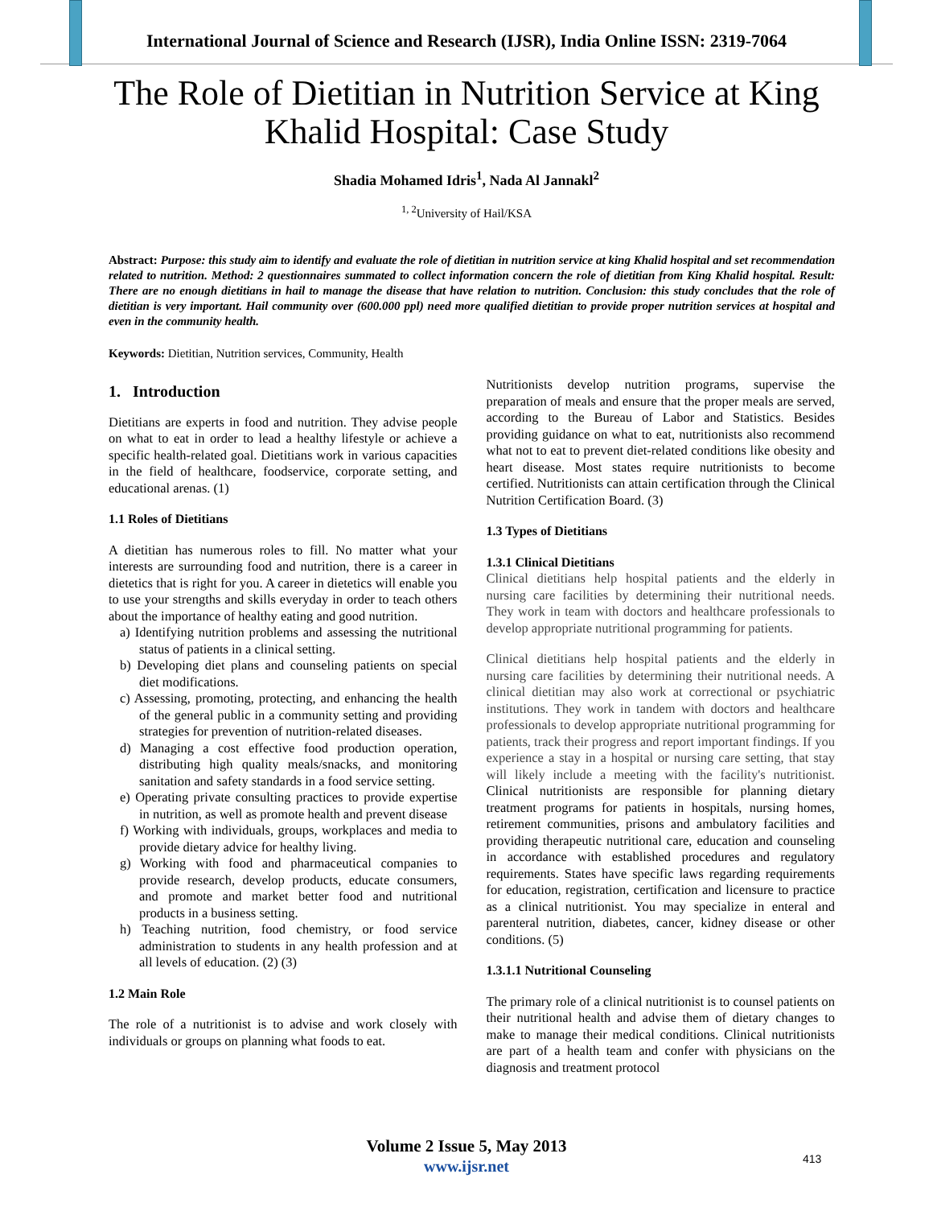International Journal of Science and Research (IJSR), India Online ISSN: 2319-7064
The Role of Dietitian in Nutrition Service at King Khalid Hospital: Case Study
Shadia Mohamed Idris<sup>1</sup>, Nada Al Jannakl<sup>2</sup>
<sup>1, 2</sup>University of Hail/KSA
Abstract: Purpose: this study aim to identify and evaluate the role of dietitian in nutrition service at king Khalid hospital and set recommendation related to nutrition. Method: 2 questionnaires summated to collect information concern the role of dietitian from King Khalid hospital. Result: There are no enough dietitians in hail to manage the disease that have relation to nutrition. Conclusion: this study concludes that the role of dietitian is very important. Hail community over (600.000 ppl) need more qualified dietitian to provide proper nutrition services at hospital and even in the community health.
Keywords: Dietitian, Nutrition services, Community, Health
1. Introduction
Dietitians are experts in food and nutrition. They advise people on what to eat in order to lead a healthy lifestyle or achieve a specific health-related goal. Dietitians work in various capacities in the field of healthcare, foodservice, corporate setting, and educational arenas. (1)
1.1 Roles of Dietitians
A dietitian has numerous roles to fill. No matter what your interests are surrounding food and nutrition, there is a career in dietetics that is right for you. A career in dietetics will enable you to use your strengths and skills everyday in order to teach others about the importance of healthy eating and good nutrition.
a) Identifying nutrition problems and assessing the nutritional status of patients in a clinical setting.
b) Developing diet plans and counseling patients on special diet modifications.
c) Assessing, promoting, protecting, and enhancing the health of the general public in a community setting and providing strategies for prevention of nutrition-related diseases.
d) Managing a cost effective food production operation, distributing high quality meals/snacks, and monitoring sanitation and safety standards in a food service setting.
e) Operating private consulting practices to provide expertise in nutrition, as well as promote health and prevent disease
f) Working with individuals, groups, workplaces and media to provide dietary advice for healthy living.
g) Working with food and pharmaceutical companies to provide research, develop products, educate consumers, and promote and market better food and nutritional products in a business setting.
h) Teaching nutrition, food chemistry, or food service administration to students in any health profession and at all levels of education. (2) (3)
1.2 Main Role
The role of a nutritionist is to advise and work closely with individuals or groups on planning what foods to eat.
Nutritionists develop nutrition programs, supervise the preparation of meals and ensure that the proper meals are served, according to the Bureau of Labor and Statistics. Besides providing guidance on what to eat, nutritionists also recommend what not to eat to prevent diet-related conditions like obesity and heart disease. Most states require nutritionists to become certified. Nutritionists can attain certification through the Clinical Nutrition Certification Board. (3)
1.3 Types of Dietitians
1.3.1 Clinical Dietitians
Clinical dietitians help hospital patients and the elderly in nursing care facilities by determining their nutritional needs. They work in team with doctors and healthcare professionals to develop appropriate nutritional programming for patients.
Clinical dietitians help hospital patients and the elderly in nursing care facilities by determining their nutritional needs. A clinical dietitian may also work at correctional or psychiatric institutions. They work in tandem with doctors and healthcare professionals to develop appropriate nutritional programming for patients, track their progress and report important findings. If you experience a stay in a hospital or nursing care setting, that stay will likely include a meeting with the facility's nutritionist. Clinical nutritionists are responsible for planning dietary treatment programs for patients in hospitals, nursing homes, retirement communities, prisons and ambulatory facilities and providing therapeutic nutritional care, education and counseling in accordance with established procedures and regulatory requirements. States have specific laws regarding requirements for education, registration, certification and licensure to practice as a clinical nutritionist. You may specialize in enteral and parenteral nutrition, diabetes, cancer, kidney disease or other conditions. (5)
1.3.1.1 Nutritional Counseling
The primary role of a clinical nutritionist is to counsel patients on their nutritional health and advise them of dietary changes to make to manage their medical conditions. Clinical nutritionists are part of a health team and confer with physicians on the diagnosis and treatment protocol
Volume 2 Issue 5, May 2013
www.ijsr.net
413